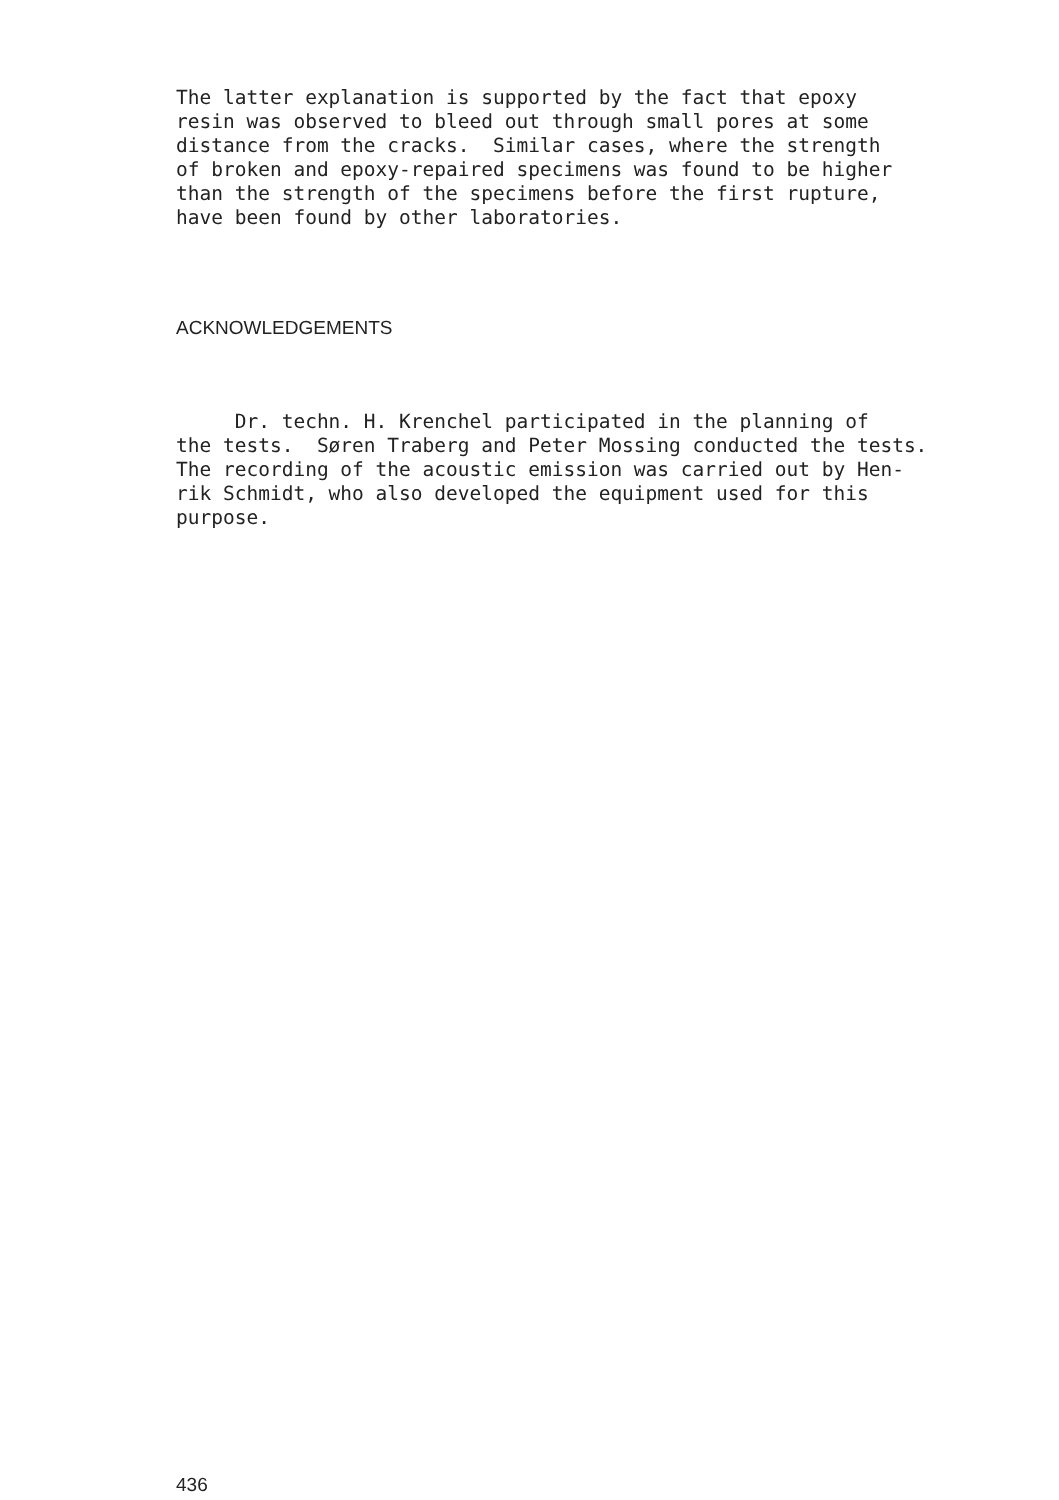The latter explanation is supported by the fact that epoxy resin was observed to bleed out through small pores at some distance from the cracks. Similar cases, where the strength of broken and epoxy-repaired specimens was found to be higher than the strength of the specimens before the first rupture, have been found by other laboratories.
ACKNOWLEDGEMENTS
Dr. techn. H. Krenchel participated in the planning of the tests. Søren Traberg and Peter Mossing conducted the tests. The recording of the acoustic emission was carried out by Hen- rik Schmidt, who also developed the equipment used for this purpose.
436